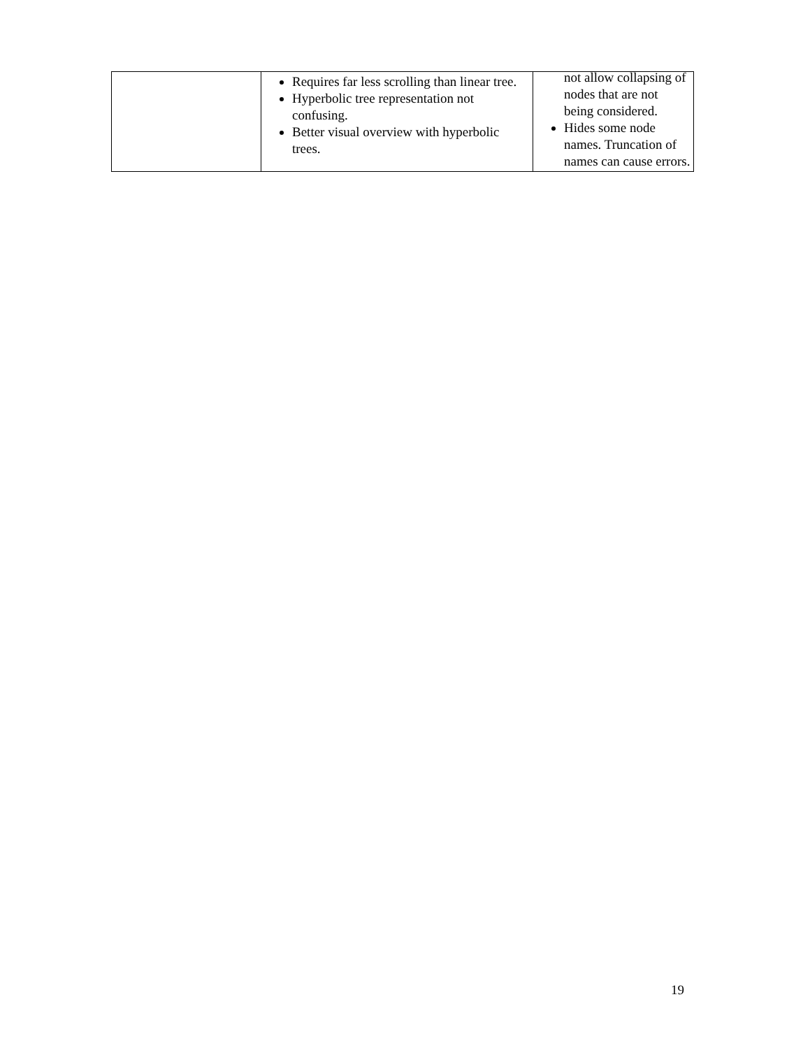| | Requires far less scrolling than linear tree. Hyperbolic tree representation not confusing. Better visual overview with hyperbolic trees. | not allow collapsing of nodes that are not being considered. Hides some node names. Truncation of names can cause errors. |
19